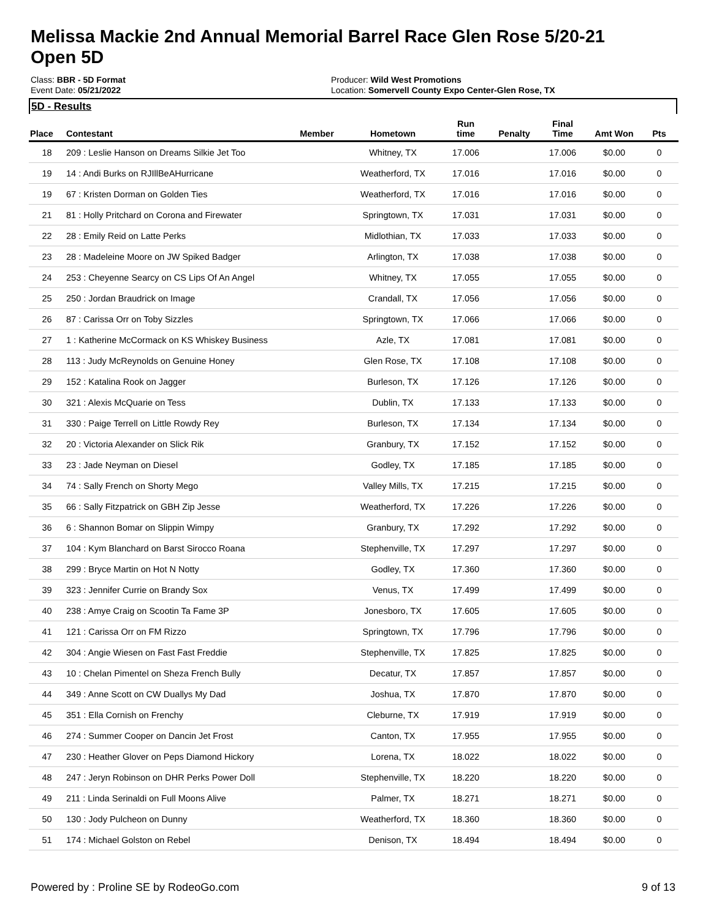Melissa Mackie 2nd Annual Memorial Barrel Race Glen Rose 5/20-21
Open 5D
Class: BBR - 5D Format
Event Date: 05/21/2022
Producer: Wild West Promotions
Location: Somervell County Expo Center-Glen Rose, TX
5D - Results
| Place | Contestant | Member | Hometown | Run time | Penalty | Final Time | Amt Won | Pts |
| --- | --- | --- | --- | --- | --- | --- | --- | --- |
| 18 | 209 : Leslie Hanson on Dreams Silkie Jet Too | | Whitney, TX | 17.006 | | 17.006 | $0.00 | 0 |
| 19 | 14 : Andi Burks on RJIllBeAHurricane | | Weatherford, TX | 17.016 | | 17.016 | $0.00 | 0 |
| 19 | 67 : Kristen Dorman on Golden Ties | | Weatherford, TX | 17.016 | | 17.016 | $0.00 | 0 |
| 21 | 81 : Holly Pritchard on Corona and Firewater | | Springtown, TX | 17.031 | | 17.031 | $0.00 | 0 |
| 22 | 28 : Emily Reid on Latte Perks | | Midlothian, TX | 17.033 | | 17.033 | $0.00 | 0 |
| 23 | 28 : Madeleine Moore on JW Spiked Badger | | Arlington, TX | 17.038 | | 17.038 | $0.00 | 0 |
| 24 | 253 : Cheyenne Searcy on CS Lips Of An Angel | | Whitney, TX | 17.055 | | 17.055 | $0.00 | 0 |
| 25 | 250 : Jordan Braudrick on Image | | Crandall, TX | 17.056 | | 17.056 | $0.00 | 0 |
| 26 | 87 : Carissa Orr on Toby Sizzles | | Springtown, TX | 17.066 | | 17.066 | $0.00 | 0 |
| 27 | 1 : Katherine McCormack on KS Whiskey Business | | Azle, TX | 17.081 | | 17.081 | $0.00 | 0 |
| 28 | 113 : Judy McReynolds on Genuine Honey | | Glen Rose, TX | 17.108 | | 17.108 | $0.00 | 0 |
| 29 | 152 : Katalina Rook on Jagger | | Burleson, TX | 17.126 | | 17.126 | $0.00 | 0 |
| 30 | 321 : Alexis McQuarie on Tess | | Dublin, TX | 17.133 | | 17.133 | $0.00 | 0 |
| 31 | 330 : Paige Terrell on Little Rowdy Rey | | Burleson, TX | 17.134 | | 17.134 | $0.00 | 0 |
| 32 | 20 : Victoria Alexander on Slick Rik | | Granbury, TX | 17.152 | | 17.152 | $0.00 | 0 |
| 33 | 23 : Jade Neyman on Diesel | | Godley, TX | 17.185 | | 17.185 | $0.00 | 0 |
| 34 | 74 : Sally French on Shorty Mego | | Valley Mills, TX | 17.215 | | 17.215 | $0.00 | 0 |
| 35 | 66 : Sally Fitzpatrick on GBH Zip Jesse | | Weatherford, TX | 17.226 | | 17.226 | $0.00 | 0 |
| 36 | 6 : Shannon Bomar on Slippin Wimpy | | Granbury, TX | 17.292 | | 17.292 | $0.00 | 0 |
| 37 | 104 : Kym Blanchard on Barst Sirocco Roana | | Stephenville, TX | 17.297 | | 17.297 | $0.00 | 0 |
| 38 | 299 : Bryce Martin on Hot N Notty | | Godley, TX | 17.360 | | 17.360 | $0.00 | 0 |
| 39 | 323 : Jennifer Currie on Brandy Sox | | Venus, TX | 17.499 | | 17.499 | $0.00 | 0 |
| 40 | 238 : Amye Craig on Scootin Ta Fame 3P | | Jonesboro, TX | 17.605 | | 17.605 | $0.00 | 0 |
| 41 | 121 : Carissa Orr on FM Rizzo | | Springtown, TX | 17.796 | | 17.796 | $0.00 | 0 |
| 42 | 304 : Angie Wiesen on Fast Fast Freddie | | Stephenville, TX | 17.825 | | 17.825 | $0.00 | 0 |
| 43 | 10 : Chelan Pimentel on Sheza French Bully | | Decatur, TX | 17.857 | | 17.857 | $0.00 | 0 |
| 44 | 349 : Anne Scott on CW Duallys My Dad | | Joshua, TX | 17.870 | | 17.870 | $0.00 | 0 |
| 45 | 351 : Ella Cornish on Frenchy | | Cleburne, TX | 17.919 | | 17.919 | $0.00 | 0 |
| 46 | 274 : Summer Cooper on Dancin Jet Frost | | Canton, TX | 17.955 | | 17.955 | $0.00 | 0 |
| 47 | 230 : Heather Glover on Peps Diamond Hickory | | Lorena, TX | 18.022 | | 18.022 | $0.00 | 0 |
| 48 | 247 : Jeryn Robinson on DHR Perks Power Doll | | Stephenville, TX | 18.220 | | 18.220 | $0.00 | 0 |
| 49 | 211 : Linda Serinaldi on Full Moons Alive | | Palmer, TX | 18.271 | | 18.271 | $0.00 | 0 |
| 50 | 130 : Jody Pulcheon on Dunny | | Weatherford, TX | 18.360 | | 18.360 | $0.00 | 0 |
| 51 | 174 : Michael Golston on Rebel | | Denison, TX | 18.494 | | 18.494 | $0.00 | 0 |
Powered by : Proline SE by RodeoGo.com 9 of 13